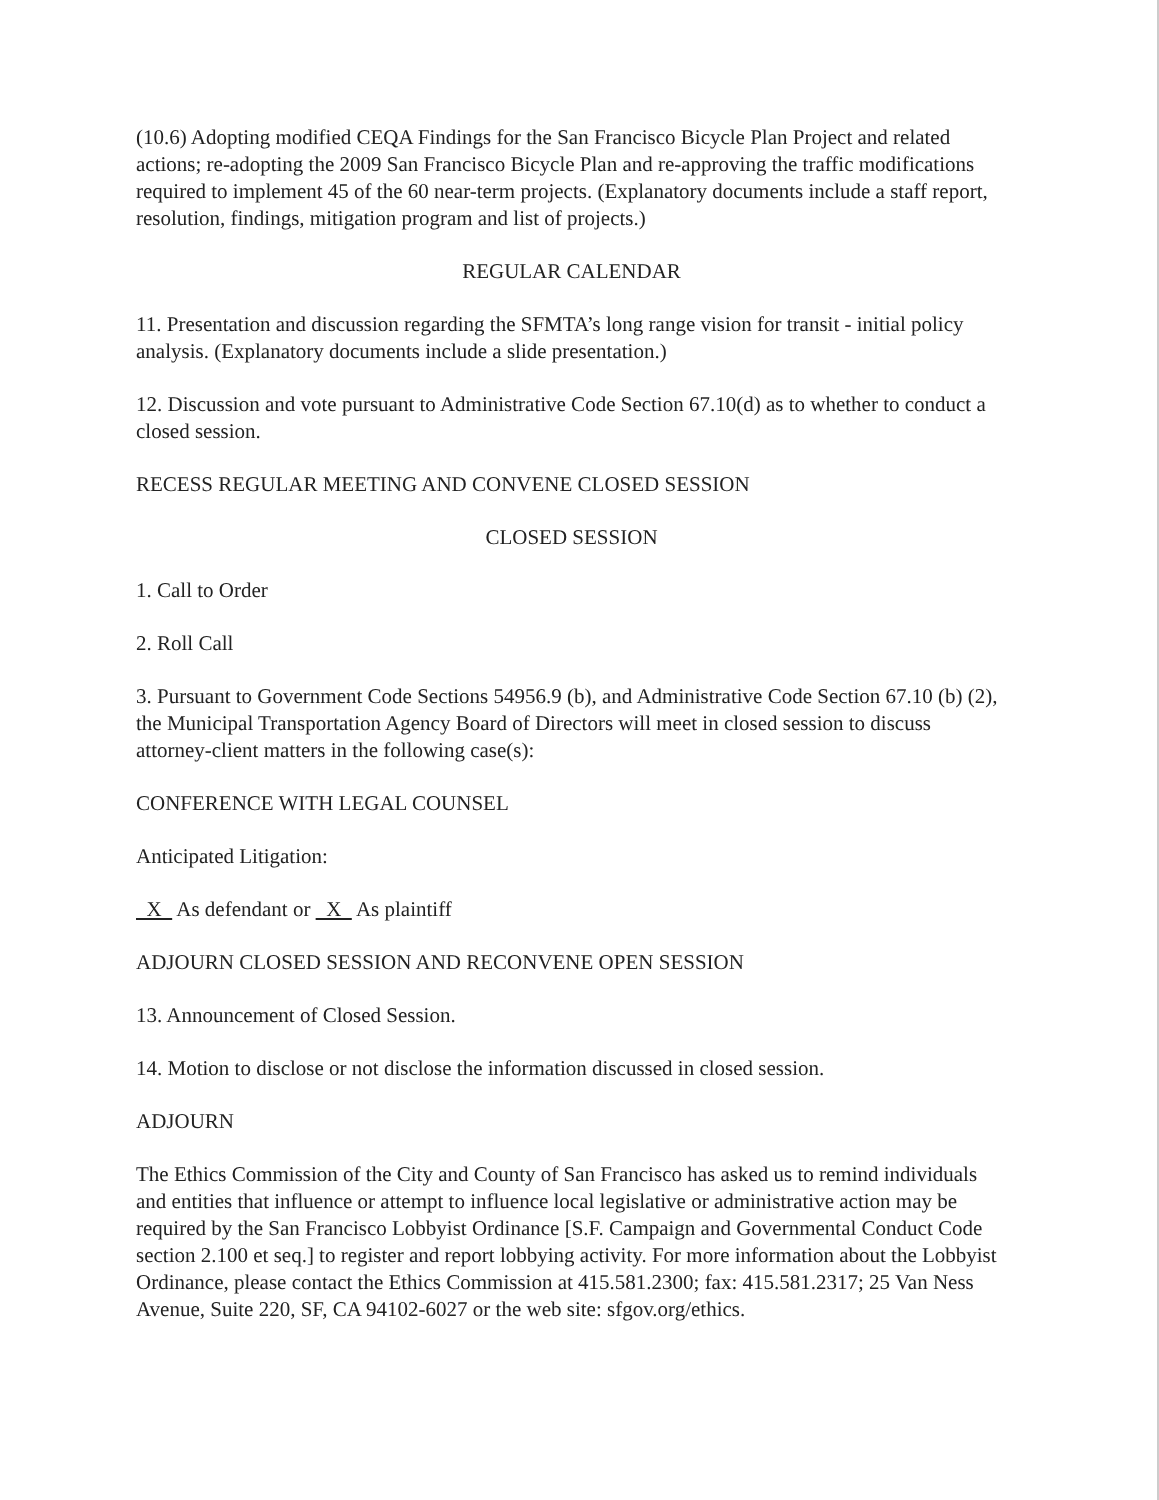(10.6) Adopting modified CEQA Findings for the San Francisco Bicycle Plan Project and related actions; re-adopting the 2009 San Francisco Bicycle Plan and re-approving the traffic modifications required to implement 45 of the 60 near-term projects. (Explanatory documents include a staff report, resolution, findings, mitigation program and list of projects.)
REGULAR CALENDAR
11. Presentation and discussion regarding the SFMTA’s long range vision for transit - initial policy analysis. (Explanatory documents include a slide presentation.)
12. Discussion and vote pursuant to Administrative Code Section 67.10(d) as to whether to conduct a closed session.
RECESS REGULAR MEETING AND CONVENE CLOSED SESSION
CLOSED SESSION
1. Call to Order
2. Roll Call
3. Pursuant to Government Code Sections 54956.9 (b), and Administrative Code Section 67.10 (b) (2), the Municipal Transportation Agency Board of Directors will meet in closed session to discuss attorney-client matters in the following case(s):
CONFERENCE WITH LEGAL COUNSEL
Anticipated Litigation:
X As defendant or X As plaintiff
ADJOURN CLOSED SESSION AND RECONVENE OPEN SESSION
13. Announcement of Closed Session.
14. Motion to disclose or not disclose the information discussed in closed session.
ADJOURN
The Ethics Commission of the City and County of San Francisco has asked us to remind individuals and entities that influence or attempt to influence local legislative or administrative action may be required by the San Francisco Lobbyist Ordinance [S.F. Campaign and Governmental Conduct Code section 2.100 et seq.] to register and report lobbying activity. For more information about the Lobbyist Ordinance, please contact the Ethics Commission at 415.581.2300; fax: 415.581.2317; 25 Van Ness Avenue, Suite 220, SF, CA 94102-6027 or the web site: sfgov.org/ethics.